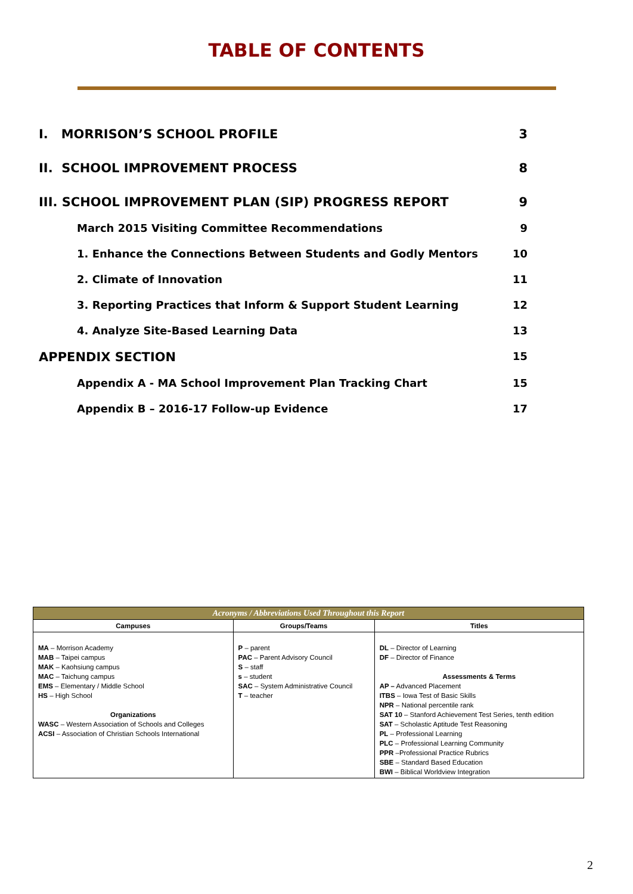TABLE OF CONTENTS
I. MORRISON’S SCHOOL PROFILE 3
II. SCHOOL IMPROVEMENT PROCESS 8
III. SCHOOL IMPROVEMENT PLAN (SIP) PROGRESS REPORT 9
March 2015 Visiting Committee Recommendations 9
1. Enhance the Connections Between Students and Godly Mentors 10
2. Climate of Innovation 11
3. Reporting Practices that Inform & Support Student Learning 12
4. Analyze Site-Based Learning Data 13
APPENDIX SECTION 15
Appendix A - MA School Improvement Plan Tracking Chart 15
Appendix B – 2016-17 Follow-up Evidence 17
| Acronyms / Abbreviations Used Throughout this Report | | |
| --- | --- | --- |
| Campuses | Groups/Teams | Titles |
| MA – Morrison Academy MAB – Taipei campus MAK – Kaohsiung campus MAC – Taichung campus EMS – Elementary / Middle School HS – High School Organizations WASC – Western Association of Schools and Colleges ACSI – Association of Christian Schools International | P – parent PAC – Parent Advisory Council S – staff s – student SAC – System Administrative Council T – teacher | DL – Director of Learning DF – Director of Finance Assessments & Terms AP – Advanced Placement ITBS – Iowa Test of Basic Skills NPR – National percentile rank SAT 10 – Stanford Achievement Test Series, tenth edition SAT – Scholastic Aptitude Test Reasoning PL – Professional Learning PLC – Professional Learning Community PPR –Professional Practice Rubrics SBE – Standard Based Education BWI – Biblical Worldview Integration |
2